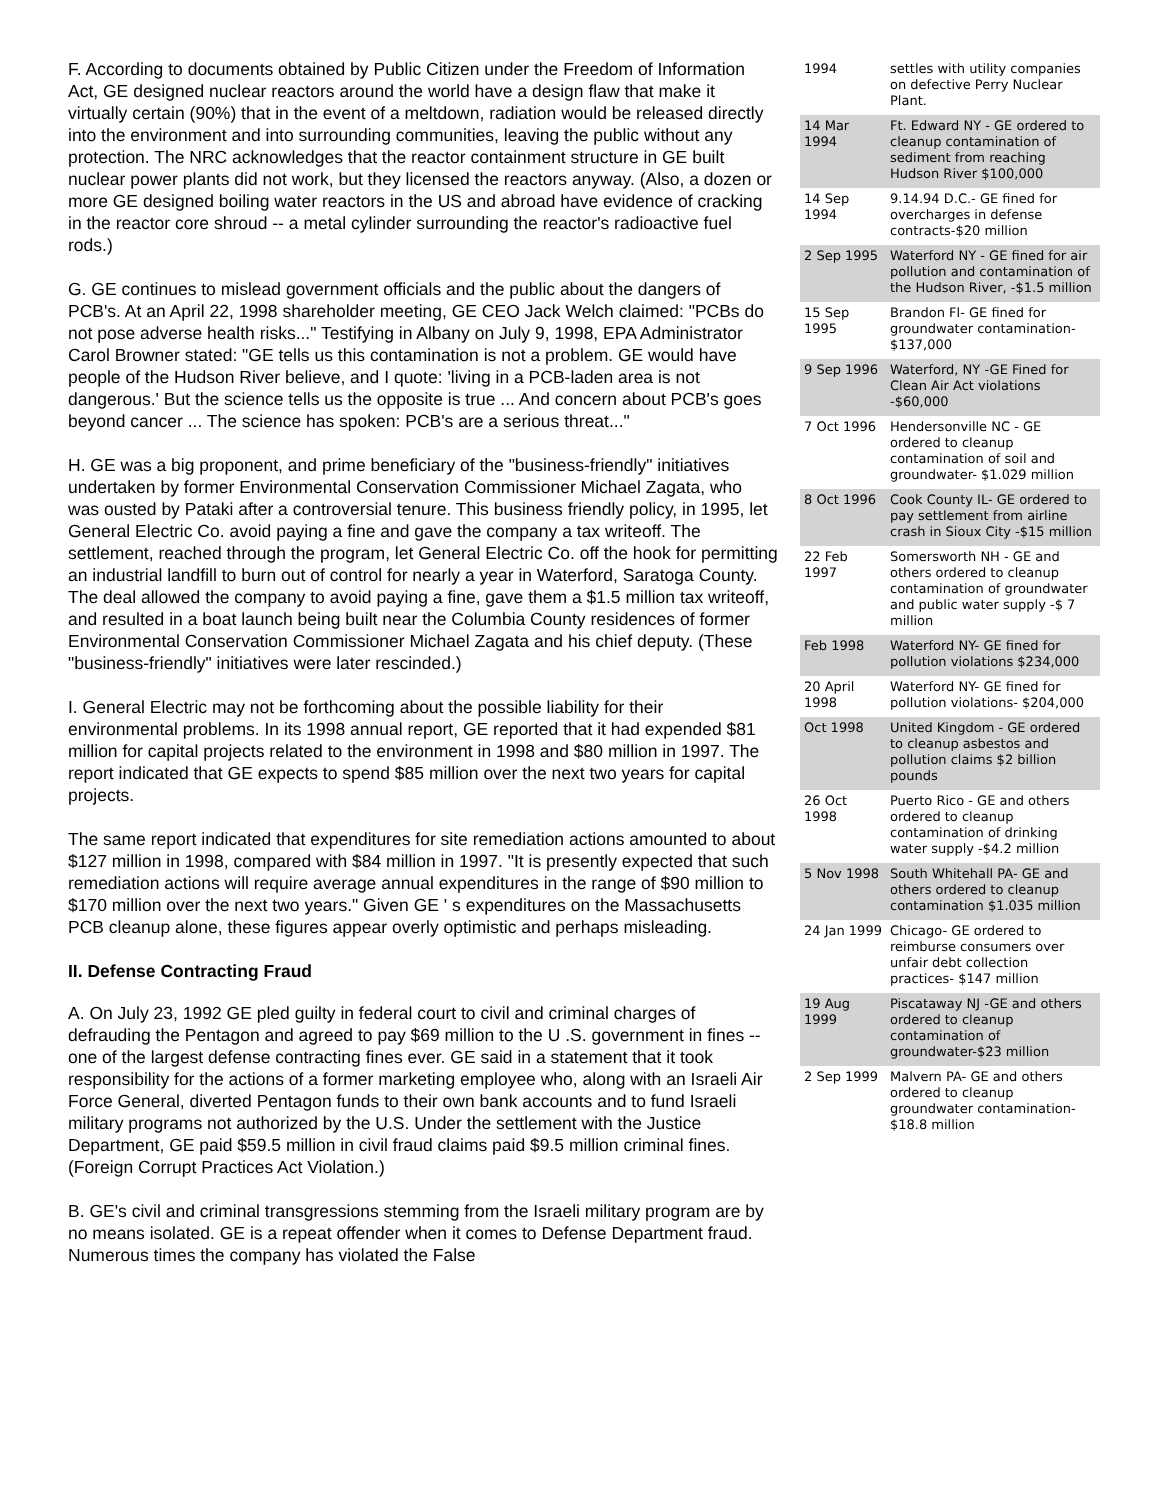F. According to documents obtained by Public Citizen under the Freedom of Information Act, GE designed nuclear reactors around the world have a design flaw that make it virtually certain (90%) that in the event of a meltdown, radiation would be released directly into the environment and into surrounding communities, leaving the public without any protection. The NRC acknowledges that the reactor containment structure in GE built nuclear power plants did not work, but they licensed the reactors anyway. (Also, a dozen or more GE designed boiling water reactors in the US and abroad have evidence of cracking in the reactor core shroud -- a metal cylinder surrounding the reactor's radioactive fuel rods.)
G. GE continues to mislead government officials and the public about the dangers of PCB's. At an April 22, 1998 shareholder meeting, GE CEO Jack Welch claimed: "PCBs do not pose adverse health risks..." Testifying in Albany on July 9, 1998, EPA Administrator Carol Browner stated: "GE tells us this contamination is not a problem. GE would have people of the Hudson River believe, and I quote: 'living in a PCB-laden area is not dangerous.' But the science tells us the opposite is true ... And concern about PCB's goes beyond cancer ... The science has spoken: PCB's are a serious threat..."
H. GE was a big proponent, and prime beneficiary of the "business-friendly" initiatives undertaken by former Environmental Conservation Commissioner Michael Zagata, who was ousted by Pataki after a controversial tenure. This business friendly policy, in 1995, let General Electric Co. avoid paying a fine and gave the company a tax writeoff. The settlement, reached through the program, let General Electric Co. off the hook for permitting an industrial landfill to burn out of control for nearly a year in Waterford, Saratoga County. The deal allowed the company to avoid paying a fine, gave them a $1.5 million tax writeoff, and resulted in a boat launch being built near the Columbia County residences of former Environmental Conservation Commissioner Michael Zagata and his chief deputy. (These "business-friendly" initiatives were later rescinded.)
I. General Electric may not be forthcoming about the possible liability for their environmental problems. In its 1998 annual report, GE reported that it had expended $81 million for capital projects related to the environment in 1998 and $80 million in 1997. The report indicated that GE expects to spend $85 million over the next two years for capital projects.
The same report indicated that expenditures for site remediation actions amounted to about $127 million in 1998, compared with $84 million in 1997. "It is presently expected that such remediation actions will require average annual expenditures in the range of $90 million to $170 million over the next two years." Given GE ' s expenditures on the Massachusetts PCB cleanup alone, these figures appear overly optimistic and perhaps misleading.
II. Defense Contracting Fraud
A. On July 23, 1992 GE pled guilty in federal court to civil and criminal charges of defrauding the Pentagon and agreed to pay $69 million to the U .S. government in fines -- one of the largest defense contracting fines ever. GE said in a statement that it took responsibility for the actions of a former marketing employee who, along with an Israeli Air Force General, diverted Pentagon funds to their own bank accounts and to fund Israeli military programs not authorized by the U.S. Under the settlement with the Justice Department, GE paid $59.5 million in civil fraud claims paid $9.5 million criminal fines. (Foreign Corrupt Practices Act Violation.)
B. GE's civil and criminal transgressions stemming from the Israeli military program are by no means isolated. GE is a repeat offender when it comes to Defense Department fraud. Numerous times the company has violated the False
| 1994 | settles with utility companies on defective Perry Nuclear Plant. |
| 14 Mar 1994 | Ft. Edward NY - GE ordered to cleanup contamination of sediment from reaching Hudson River $100,000 |
| 14 Sep 1994 | 9.14.94 D.C.- GE fined for overcharges in defense contracts-$20 million |
| 2 Sep 1995 | Waterford NY - GE fined for air pollution and contamination of the Hudson River, -$1.5 million |
| 15 Sep 1995 | Brandon Fl- GE fined for groundwater contamination- $137,000 |
| 9 Sep 1996 | Waterford, NY -GE Fined for Clean Air Act violations -$60,000 |
| 7 Oct 1996 | Hendersonville NC - GE ordered to cleanup contamination of soil and groundwater- $1.029 million |
| 8 Oct 1996 | Cook County IL- GE ordered to pay settlement from airline crash in Sioux City -$15 million |
| 22 Feb 1997 | Somersworth NH - GE and others ordered to cleanup contamination of groundwater and public water supply -$ 7 million |
| Feb 1998 | Waterford NY- GE fined for pollution violations $234,000 |
| 20 April 1998 | Waterford NY- GE fined for pollution violations- $204,000 |
| Oct 1998 | United Kingdom - GE ordered to cleanup asbestos and pollution claims $2 billion pounds |
| 26 Oct 1998 | Puerto Rico - GE and others ordered to cleanup contamination of drinking water supply -$4.2 million |
| 5 Nov 1998 | South Whitehall PA- GE and others ordered to cleanup contamination $1.035 million |
| 24 Jan 1999 | Chicago- GE ordered to reimburse consumers over unfair debt collection practices- $147 million |
| 19 Aug 1999 | Piscataway NJ -GE and others ordered to cleanup contamination of groundwater-$23 million |
| 2 Sep 1999 | Malvern PA- GE and others ordered to cleanup groundwater contamination- $18.8 million |